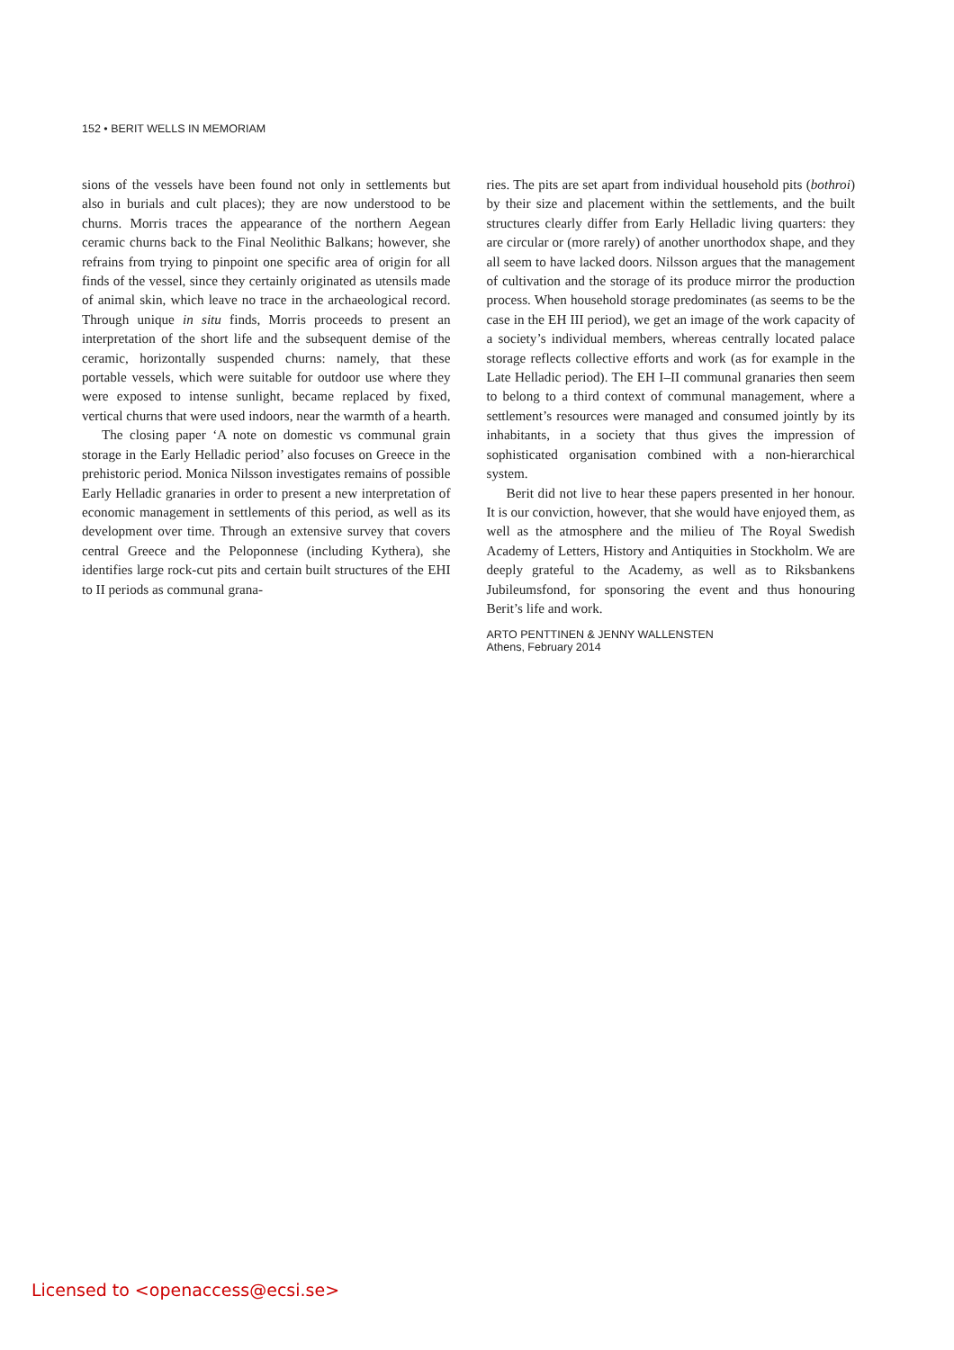152 • BERIT WELLS IN MEMORIAM
sions of the vessels have been found not only in settlements but also in burials and cult places); they are now understood to be churns. Morris traces the appearance of the northern Aegean ceramic churns back to the Final Neolithic Balkans; however, she refrains from trying to pinpoint one specific area of origin for all finds of the vessel, since they certainly originated as utensils made of animal skin, which leave no trace in the archaeological record. Through unique in situ finds, Morris proceeds to present an interpretation of the short life and the subsequent demise of the ceramic, horizontally suspended churns: namely, that these portable vessels, which were suitable for outdoor use where they were exposed to intense sunlight, became replaced by fixed, vertical churns that were used indoors, near the warmth of a hearth.
The closing paper ‘A note on domestic vs communal grain storage in the Early Helladic period’ also focuses on Greece in the prehistoric period. Monica Nilsson investigates remains of possible Early Helladic granaries in order to present a new interpretation of economic management in settlements of this period, as well as its development over time. Through an extensive survey that covers central Greece and the Peloponnese (including Kythera), she identifies large rock-cut pits and certain built structures of the EHI to II periods as communal grana-
ries. The pits are set apart from individual household pits (bothroi) by their size and placement within the settlements, and the built structures clearly differ from Early Helladic living quarters: they are circular or (more rarely) of another unorthodox shape, and they all seem to have lacked doors. Nilsson argues that the management of cultivation and the storage of its produce mirror the production process. When household storage predominates (as seems to be the case in the EH III period), we get an image of the work capacity of a society’s individual members, whereas centrally located palace storage reflects collective efforts and work (as for example in the Late Helladic period). The EH I–II communal granaries then seem to belong to a third context of communal management, where a settlement’s resources were managed and consumed jointly by its inhabitants, in a society that thus gives the impression of sophisticated organisation combined with a non-hierarchical system.
Berit did not live to hear these papers presented in her honour. It is our conviction, however, that she would have enjoyed them, as well as the atmosphere and the milieu of The Royal Swedish Academy of Letters, History and Antiquities in Stockholm. We are deeply grateful to the Academy, as well as to Riksbankens Jubileumsfond, for sponsoring the event and thus honouring Berit’s life and work.
ARTO PENTTINEN & JENNY WALLENSTEN
Athens, February 2014
Licensed to <openaccess@ecsi.se>